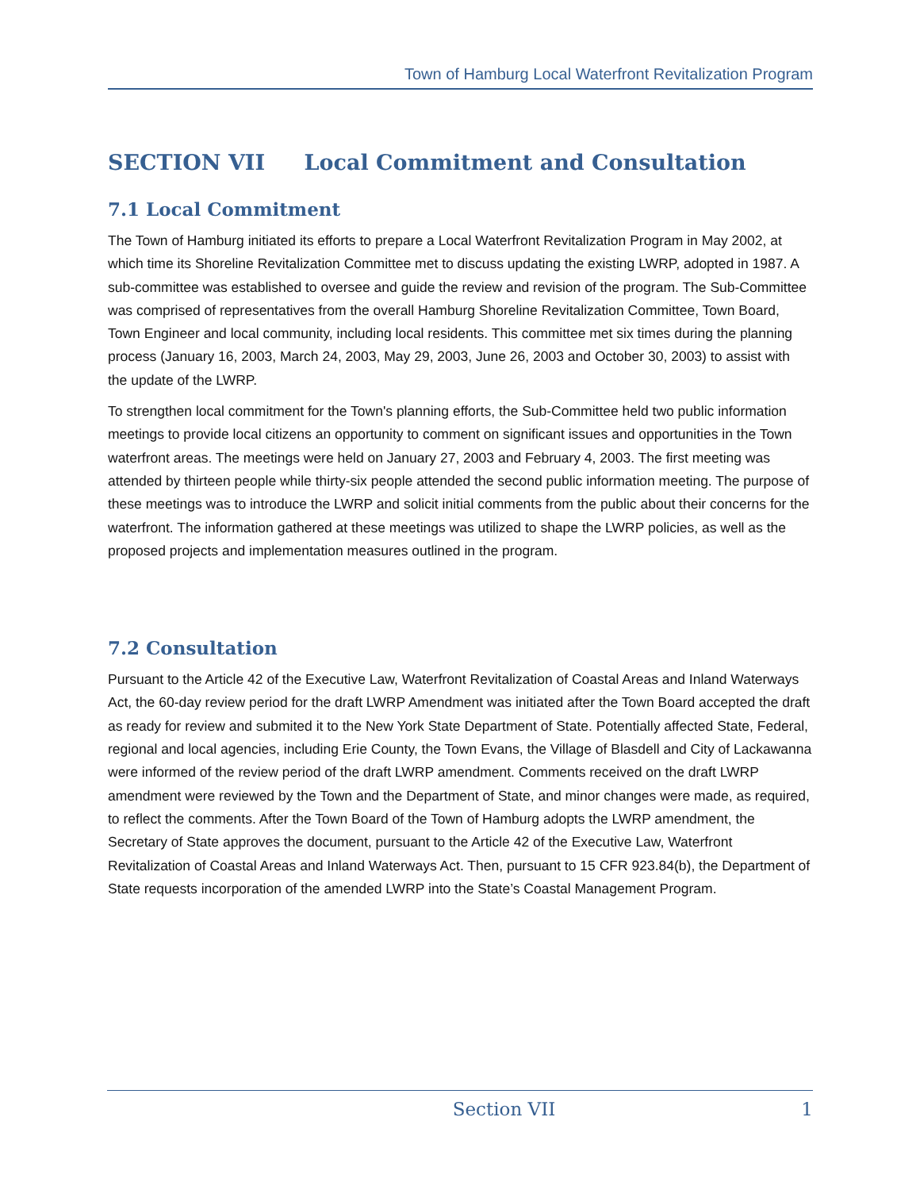Town of Hamburg Local Waterfront Revitalization Program
SECTION VII Local Commitment and Consultation
7.1 Local Commitment
The Town of Hamburg initiated its efforts to prepare a Local Waterfront Revitalization Program in May 2002, at which time its Shoreline Revitalization Committee met to discuss updating the existing LWRP, adopted in 1987. A sub-committee was established to oversee and guide the review and revision of the program. The Sub-Committee was comprised of representatives from the overall Hamburg Shoreline Revitalization Committee, Town Board, Town Engineer and local community, including local residents. This committee met six times during the planning process (January 16, 2003, March 24, 2003, May 29, 2003, June 26, 2003 and October 30, 2003) to assist with the update of the LWRP.
To strengthen local commitment for the Town's planning efforts, the Sub-Committee held two public information meetings to provide local citizens an opportunity to comment on significant issues and opportunities in the Town waterfront areas. The meetings were held on January 27, 2003 and February 4, 2003. The first meeting was attended by thirteen people while thirty-six people attended the second public information meeting. The purpose of these meetings was to introduce the LWRP and solicit initial comments from the public about their concerns for the waterfront. The information gathered at these meetings was utilized to shape the LWRP policies, as well as the proposed projects and implementation measures outlined in the program.
7.2 Consultation
Pursuant to the Article 42 of the Executive Law, Waterfront Revitalization of Coastal Areas and Inland Waterways Act, the 60-day review period for the draft LWRP Amendment was initiated after the Town Board accepted the draft as ready for review and submited it to the New York State Department of State. Potentially affected State, Federal, regional and local agencies, including Erie County, the Town Evans, the Village of Blasdell and City of Lackawanna were informed of the review period of the draft LWRP amendment. Comments received on the draft LWRP amendment were reviewed by the Town and the Department of State, and minor changes were made, as required, to reflect the comments. After the Town Board of the Town of Hamburg adopts the LWRP amendment, the Secretary of State approves the document, pursuant to the Article 42 of the Executive Law, Waterfront Revitalization of Coastal Areas and Inland Waterways Act. Then, pursuant to 15 CFR 923.84(b), the Department of State requests incorporation of the amended LWRP into the State’s Coastal Management Program.
Section VII 1